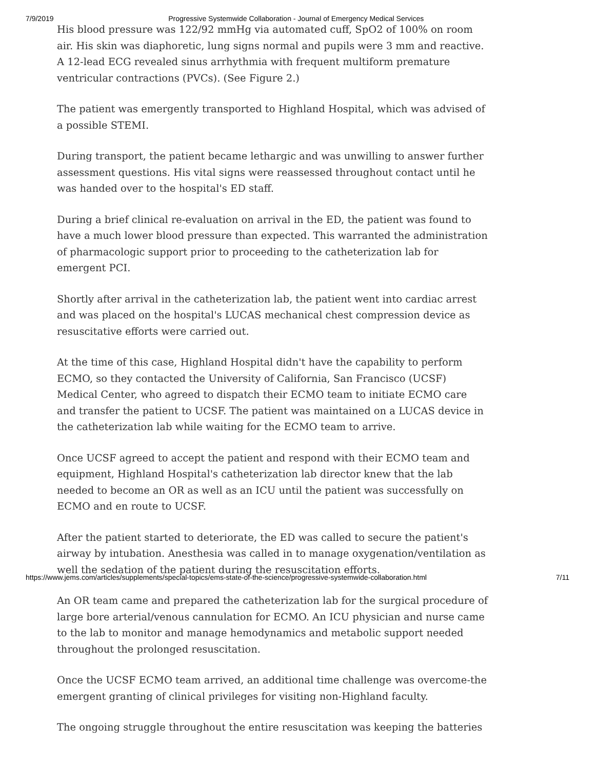7/9/2019 Progressive Systemwide Collaboration - Journal of Emergency Medical Services
His blood pressure was 122/92 mmHg via automated cuff, SpO2 of 100% on room air. His skin was diaphoretic, lung signs normal and pupils were 3 mm and reactive. A 12-lead ECG revealed sinus arrhythmia with frequent multiform premature ventricular contractions (PVCs). (See Figure 2.)
The patient was emergently transported to Highland Hospital, which was advised of a possible STEMI.
During transport, the patient became lethargic and was unwilling to answer further assessment questions. His vital signs were reassessed throughout contact until he was handed over to the hospital's ED staff.
During a brief clinical re-evaluation on arrival in the ED, the patient was found to have a much lower blood pressure than expected. This warranted the administration of pharmacologic support prior to proceeding to the catheterization lab for emergent PCI.
Shortly after arrival in the catheterization lab, the patient went into cardiac arrest and was placed on the hospital's LUCAS mechanical chest compression device as resuscitative efforts were carried out.
At the time of this case, Highland Hospital didn't have the capability to perform ECMO, so they contacted the University of California, San Francisco (UCSF) Medical Center, who agreed to dispatch their ECMO team to initiate ECMO care and transfer the patient to UCSF. The patient was maintained on a LUCAS device in the catheterization lab while waiting for the ECMO team to arrive.
Once UCSF agreed to accept the patient and respond with their ECMO team and equipment, Highland Hospital's catheterization lab director knew that the lab needed to become an OR as well as an ICU until the patient was successfully on ECMO and en route to UCSF.
After the patient started to deteriorate, the ED was called to secure the patient's airway by intubation. Anesthesia was called in to manage oxygenation/ventilation as well the sedation of the patient during the resuscitation efforts.
An OR team came and prepared the catheterization lab for the surgical procedure of large bore arterial/venous cannulation for ECMO. An ICU physician and nurse came to the lab to monitor and manage hemodynamics and metabolic support needed throughout the prolonged resuscitation.
Once the UCSF ECMO team arrived, an additional time challenge was overcome-the emergent granting of clinical privileges for visiting non-Highland faculty.
The ongoing struggle throughout the entire resuscitation was keeping the batteries
https://www.jems.com/articles/supplements/special-topics/ems-state-of-the-science/progressive-systemwide-collaboration.html 7/11